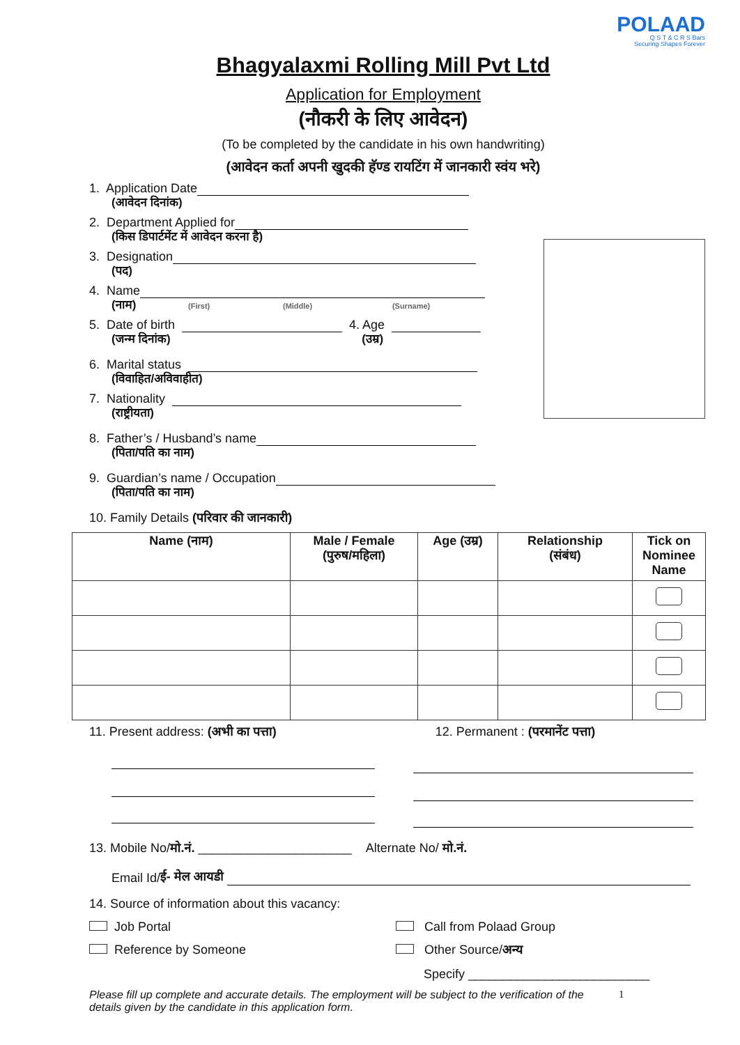POLAAD
Q S T & C R S Bars
Securing Shapes Forever
Bhagyalaxmi Rolling Mill Pvt Ltd
Application for Employment
(नौकरी के लिए आवेदन)
(To be completed by the candidate in his own handwriting)
(आवेदन कर्ता अपनी खुदकी हॅण्ड रायटिंग में जानकारी स्वंय भरे)
1. Application Date
(आवेदन दिनांक)
2. Department Applied for
(किस डिपार्टमेंट में आवेदन करना है)
3. Designation
(पद)
4. Name
(नाम) (First) (Middle) (Surname)
5. Date of birth 4. Age
(जन्म दिनांक) (उम्र)
6. Marital status
(विवाहित/अविवाहीत)
7. Nationality
(राष्ट्रीयता)
8. Father’s / Husband’s name
(पिता/पति का नाम)
9. Guardian’s name / Occupation
(पिता/पति का नाम)
10. Family Details (परिवार की जानकारी)
| Name (नाम) | Male / Female (पुरुष/महिला) | Age (उम्र) | Relationship (संबंध) | Tick on Nominee Name |
| --- | --- | --- | --- | --- |
11. Present address: (अभी का पत्ता) 12. Permanent : (परमानेंट पत्ता)
13. Mobile No/मो.नं. ______________________ Alternate No/ मो.नं.
Email Id/ ई- मेल आयडी
14. Source of information about this vacancy:
Job Portal Call from Polaad Group
Reference by Someone Other Source/अन्य
Specify __________________________
Please fill up complete and accurate details. The employment will be subject to the verification of the details given by the candidate in this application form.
1